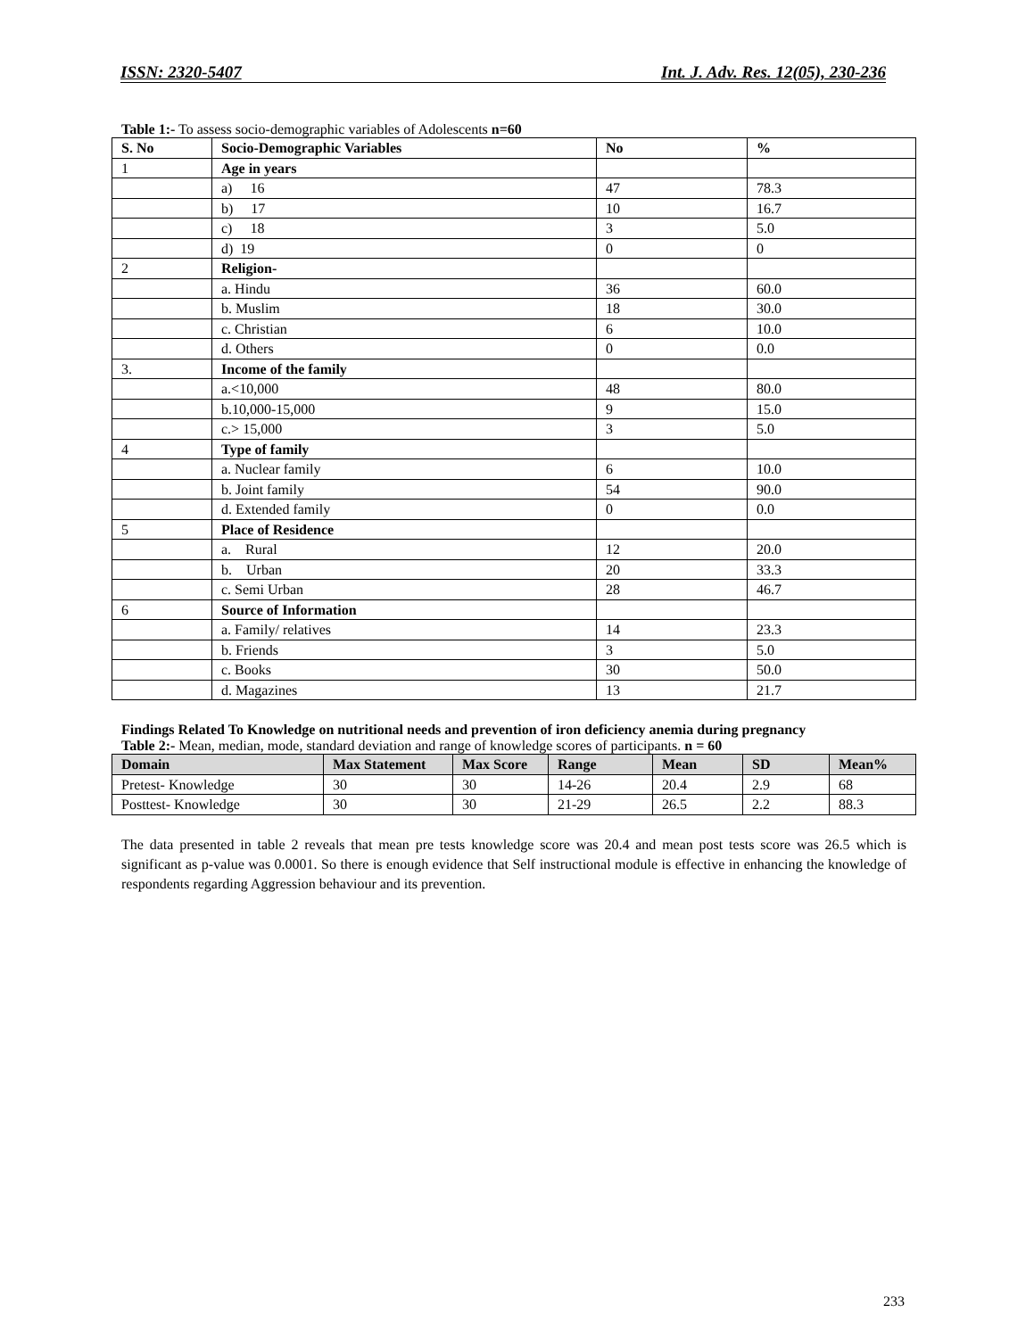ISSN: 2320-5407 Int. J. Adv. Res. 12(05), 230-236
Table 1:- To assess socio-demographic variables of Adolescents n=60
| S. No | Socio-Demographic Variables | No | % |
| --- | --- | --- | --- |
| 1 | Age in years | | |
| | a) 16 | 47 | 78.3 |
| | b) 17 | 10 | 16.7 |
| | c) 18 | 3 | 5.0 |
| | d) 19 | 0 | 0 |
| 2 | Religion- | | |
| | a. Hindu | 36 | 60.0 |
| | b. Muslim | 18 | 30.0 |
| | c. Christian | 6 | 10.0 |
| | d. Others | 0 | 0.0 |
| 3. | Income of the family | | |
| | a.<10,000 | 48 | 80.0 |
| | b.10,000-15,000 | 9 | 15.0 |
| | c.> 15,000 | 3 | 5.0 |
| 4 | Type of family | | |
| | a. Nuclear family | 6 | 10.0 |
| | b. Joint family | 54 | 90.0 |
| | d. Extended family | 0 | 0.0 |
| 5 | Place of Residence | | |
| | a. Rural | 12 | 20.0 |
| | b. Urban | 20 | 33.3 |
| | c. Semi Urban | 28 | 46.7 |
| 6 | Source of Information | | |
| | a. Family/ relatives | 14 | 23.3 |
| | b. Friends | 3 | 5.0 |
| | c. Books | 30 | 50.0 |
| | d. Magazines | 13 | 21.7 |
Findings Related To Knowledge on nutritional needs and prevention of iron deficiency anemia during pregnancy
Table 2:- Mean, median, mode, standard deviation and range of knowledge scores of participants. n = 60
| Domain | Max Statement | Max Score | Range | Mean | SD | Mean% |
| --- | --- | --- | --- | --- | --- | --- |
| Pretest- Knowledge | 30 | 30 | 14-26 | 20.4 | 2.9 | 68 |
| Posttest- Knowledge | 30 | 30 | 21-29 | 26.5 | 2.2 | 88.3 |
The data presented in table 2 reveals that mean pre tests knowledge score was 20.4 and mean post tests score was 26.5 which is significant as p-value was 0.0001. So there is enough evidence that Self instructional module is effective in enhancing the knowledge of respondents regarding Aggression behaviour and its prevention.
233